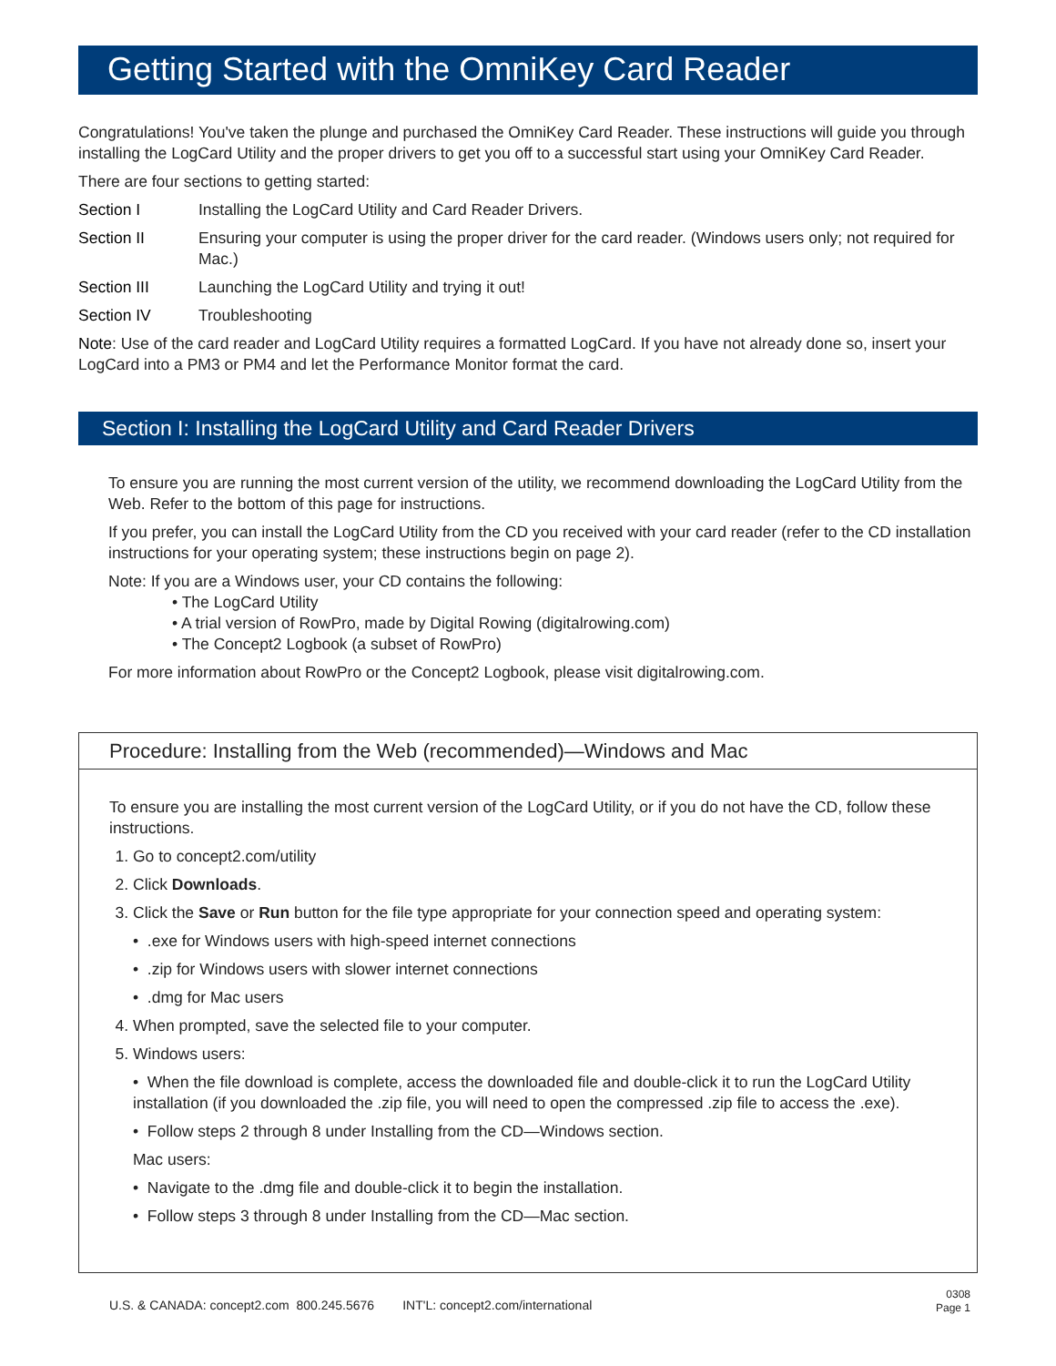Getting Started with the OmniKey Card Reader
Congratulations! You've taken the plunge and purchased the OmniKey Card Reader. These instructions will guide you through installing the LogCard Utility and the proper drivers to get you off to a successful start using your OmniKey Card Reader.
There are four sections to getting started:
Section I Installing the LogCard Utility and Card Reader Drivers.
Section II Ensuring your computer is using the proper driver for the card reader. (Windows users only; not required for Mac.)
Section III Launching the LogCard Utility and trying it out!
Section IV Troubleshooting
Note: Use of the card reader and LogCard Utility requires a formatted LogCard. If you have not already done so, insert your LogCard into a PM3 or PM4 and let the Performance Monitor format the card.
Section I: Installing the LogCard Utility and Card Reader Drivers
To ensure you are running the most current version of the utility, we recommend downloading the LogCard Utility from the Web. Refer to the bottom of this page for instructions.
If you prefer, you can install the LogCard Utility from the CD you received with your card reader (refer to the CD installation instructions for your operating system; these instructions begin on page 2).
Note: If you are a Windows user, your CD contains the following:
• The LogCard Utility
• A trial version of RowPro, made by Digital Rowing (digitalrowing.com)
• The Concept2 Logbook (a subset of RowPro)
For more information about RowPro or the Concept2 Logbook, please visit digitalrowing.com.
Procedure: Installing from the Web (recommended)—Windows and Mac
To ensure you are installing the most current version of the LogCard Utility, or if you do not have the CD, follow these instructions.
1. Go to concept2.com/utility
2. Click Downloads.
3. Click the Save or Run button for the file type appropriate for your connection speed and operating system:
• .exe for Windows users with high-speed internet connections
• .zip for Windows users with slower internet connections
• .dmg for Mac users
4. When prompted, save the selected file to your computer.
5. Windows users:
• When the file download is complete, access the downloaded file and double-click it to run the LogCard Utility installation (if you downloaded the .zip file, you will need to open the compressed .zip file to access the .exe).
• Follow steps 2 through 8 under Installing from the CD—Windows section.
Mac users:
• Navigate to the .dmg file and double-click it to begin the installation.
• Follow steps 3 through 8 under Installing from the CD—Mac section.
U.S. & CANADA: concept2.com 800.245.5676 INT'L: concept2.com/international 0308
Page 1